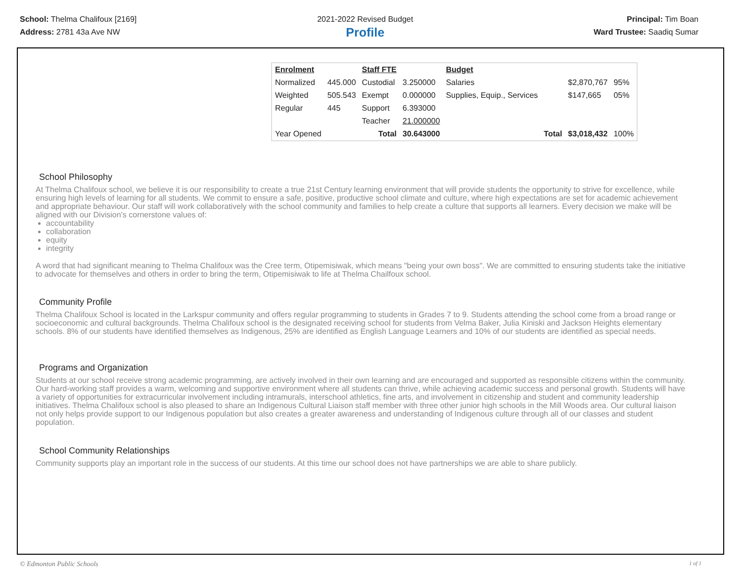School: Thelma Chalifoux [2169]
Address: 2781 43a Ave NW
2021-2022 Revised Budget
Profile
Principal: Tim Boan
Ward Trustee: Saadiq Sumar
| Enrolment | | Staff FTE | | Budget | | | |
| Normalized | 445.000 | Custodial | 3.250000 | Salaries | | $2,870,767 | 95% |
| Weighted | 505.543 | Exempt | 0.000000 | Supplies, Equip., Services | | $147,665 | 05% |
| Regular | 445 | Support | 6.393000 | | | | |
| | | Teacher | 21.000000 | | | | |
| Year Opened | | Total | 30.643000 | | Total | $3,018,432 | 100% |
School Philosophy
At Thelma Chalifoux school, we believe it is our responsibility to create a true 21st Century learning environment that will provide students the opportunity to strive for excellence, while ensuring high levels of learning for all students. We commit to ensure a safe, positive, productive school climate and culture, where high expectations are set for academic achievement and appropriate behaviour. Our staff will work collaboratively with the school community and families to help create a culture that supports all learners. Every decision we make will be aligned with our Division’s cornerstone values of:
accountability
collaboration
equity
integrity
A word that had significant meaning to Thelma Chalifoux was the Cree term, Otipemisiwak, which means "being your own boss". We are committed to ensuring students take the initiative to advocate for themselves and others in order to bring the term, Otipemisiwak to life at Thelma Chailfoux school.
Community Profile
Thelma Chalifoux School is located in the Larkspur community and offers regular programming to students in Grades 7 to 9. Students attending the school come from a broad range or socioeconomic and cultural backgrounds. Thelma Chalifoux school is the designated receiving school for students from Velma Baker, Julia Kiniski and Jackson Heights elementary schools. 8% of our students have identified themselves as Indigenous, 25% are identified as English Language Learners and 10% of our students are identified as special needs.
Programs and Organization
Students at our school receive strong academic programming, are actively involved in their own learning and are encouraged and supported as responsible citizens within the community. Our hard-working staff provides a warm, welcoming and supportive environment where all students can thrive, while achieving academic success and personal growth. Students will have a variety of opportunities for extracurricular involvement including intramurals, interschool athletics, fine arts, and involvement in citizenship and student and community leadership initiatives. Thelma Chalifoux school is also pleased to share an Indigenous Cultural Liaison staff member with three other junior high schools in the Mill Woods area. Our cultural liaison not only helps provide support to our Indigenous population but also creates a greater awareness and understanding of Indigenous culture through all of our classes and student population.
School Community Relationships
Community supports play an important role in the success of our students. At this time our school does not have partnerships we are able to share publicly.
© Edmonton Public Schools 1 of 1